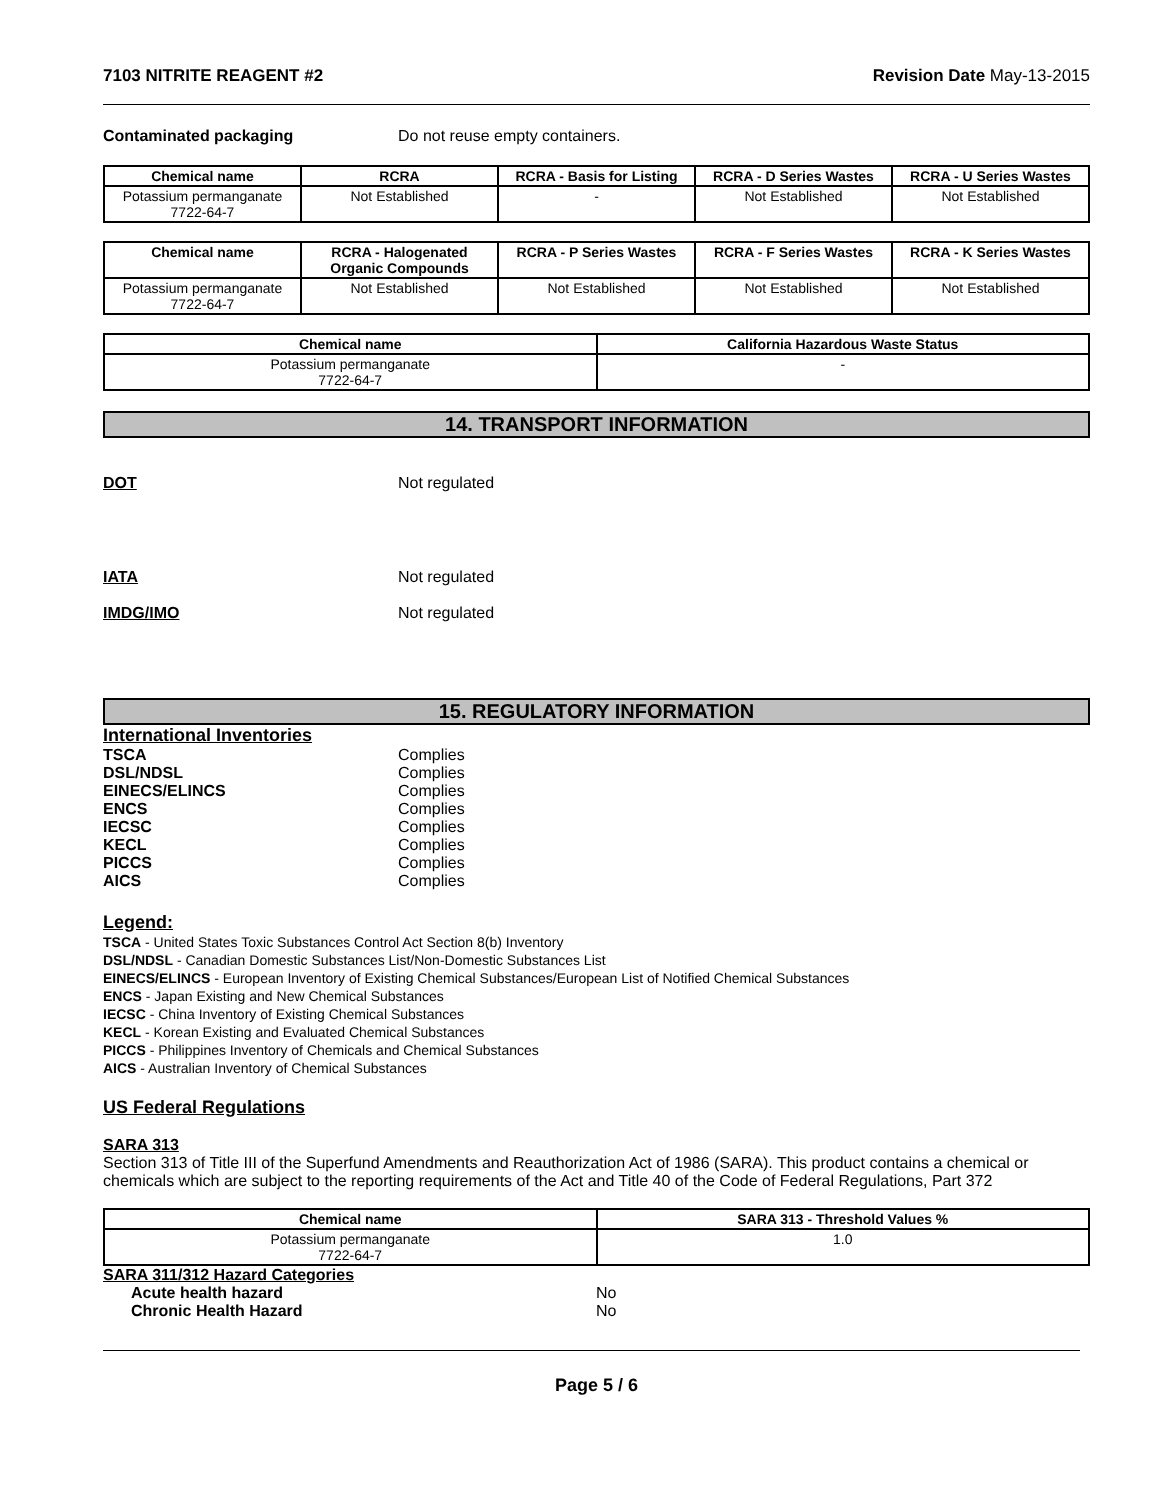7103 NITRITE REAGENT #2 Revision Date May-13-2015
Contaminated packaging Do not reuse empty containers.
| Chemical name | RCRA | RCRA - Basis for Listing | RCRA - D Series Wastes | RCRA - U Series Wastes |
| --- | --- | --- | --- | --- |
| Potassium permanganate 7722-64-7 | Not Established | - | Not Established | Not Established |
| Chemical name | RCRA - Halogenated Organic Compounds | RCRA - P Series Wastes | RCRA - F Series Wastes | RCRA - K Series Wastes |
| --- | --- | --- | --- | --- |
| Potassium permanganate 7722-64-7 | Not Established | Not Established | Not Established | Not Established |
| Chemical name | California Hazardous Waste Status |
| --- | --- |
| Potassium permanganate 7722-64-7 | - |
14. TRANSPORT INFORMATION
DOT Not regulated
IATA Not regulated
IMDG/IMO Not regulated
15. REGULATORY INFORMATION
International Inventories
TSCA Complies
DSL/NDSL Complies
EINECS/ELINCS Complies
ENCS Complies
IECSC Complies
KECL Complies
PICCS Complies
AICS Complies
Legend:
TSCA - United States Toxic Substances Control Act Section 8(b) Inventory
DSL/NDSL - Canadian Domestic Substances List/Non-Domestic Substances List
EINECS/ELINCS - European Inventory of Existing Chemical Substances/European List of Notified Chemical Substances
ENCS - Japan Existing and New Chemical Substances
IECSC - China Inventory of Existing Chemical Substances
KECL - Korean Existing and Evaluated Chemical Substances
PICCS - Philippines Inventory of Chemicals and Chemical Substances
AICS - Australian Inventory of Chemical Substances
US Federal Regulations
SARA 313
Section 313 of Title III of the Superfund Amendments and Reauthorization Act of 1986 (SARA). This product contains a chemical or chemicals which are subject to the reporting requirements of the Act and Title 40 of the Code of Federal Regulations, Part 372
| Chemical name | SARA 313 - Threshold Values % |
| --- | --- |
| Potassium permanganate 7722-64-7 | 1.0 |
SARA 311/312 Hazard Categories
Acute health hazard No
Chronic Health Hazard No
Page 5 / 6